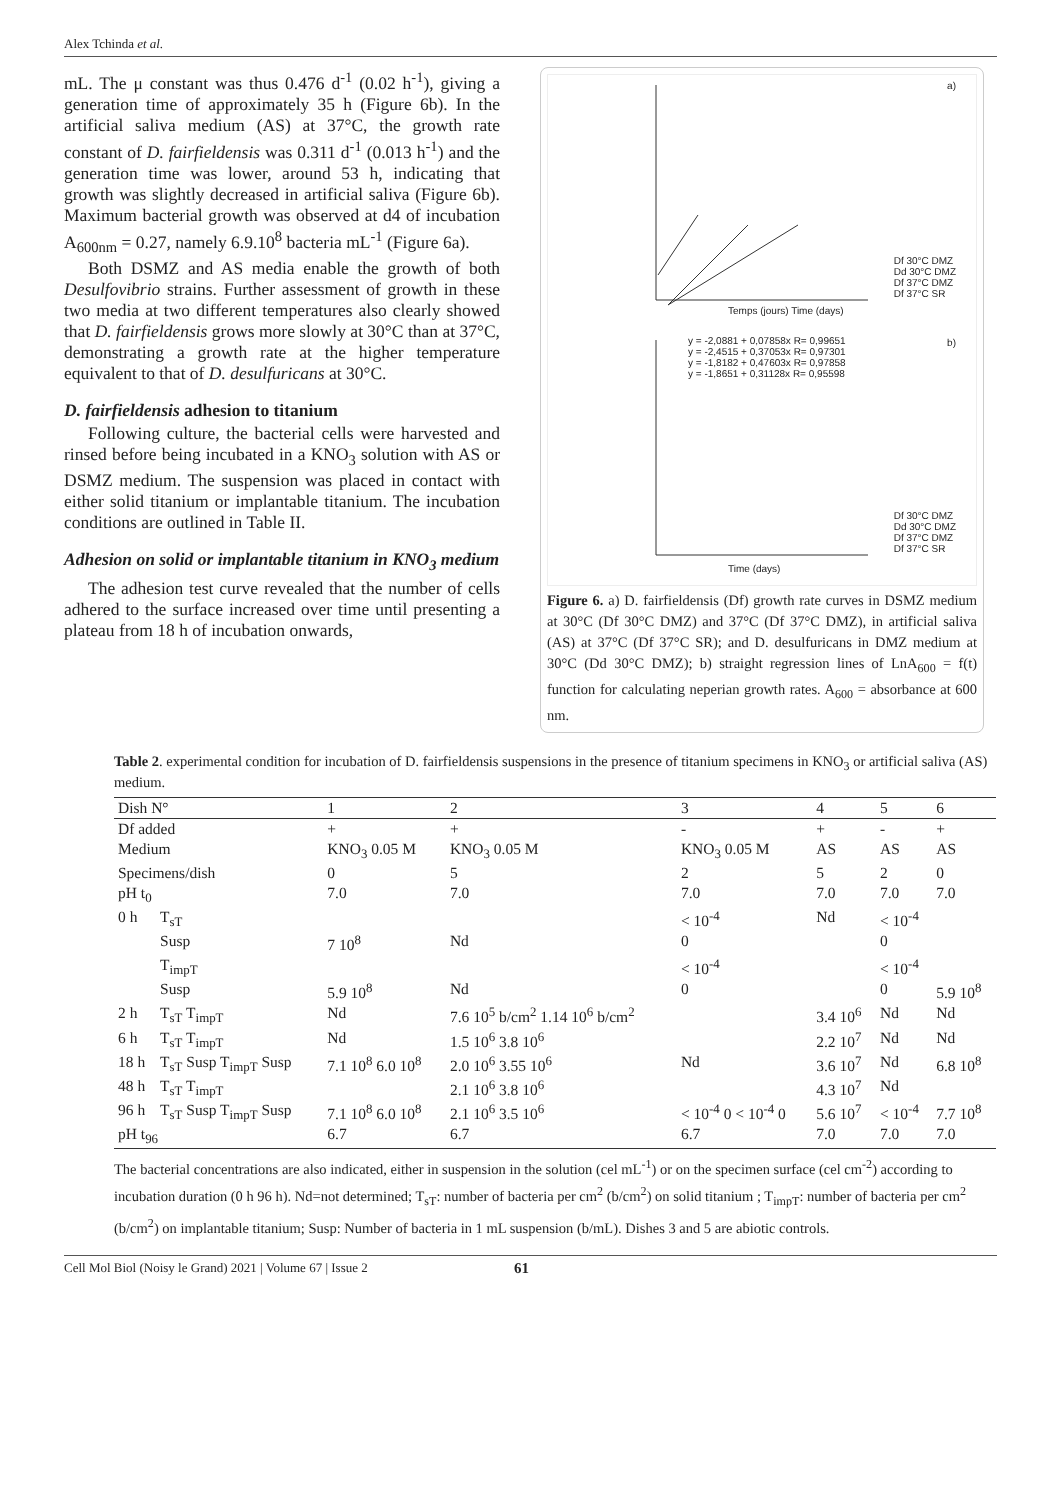Alex Tchinda et al.
mL. The μ constant was thus 0.476 d<sup>-1</sup> (0.02 h<sup>-1</sup>), giving a generation time of approximately 35 h (Figure 6b). In the artificial saliva medium (AS) at 37°C, the growth rate constant of D. fairfieldensis was 0.311 d<sup>-1</sup> (0.013 h<sup>-1</sup>) and the generation time was lower, around 53 h, indicating that growth was slightly decreased in artificial saliva (Figure 6b). Maximum bacterial growth was observed at d4 of incubation A<sub>600nm</sub> = 0.27, namely 6.9.10<sup>8</sup> bacteria mL<sup>-1</sup> (Figure 6a).
Both DSMZ and AS media enable the growth of both Desulfovibrio strains. Further assessment of growth in these two media at two different temperatures also clearly showed that D. fairfieldensis grows more slowly at 30°C than at 37°C, demonstrating a growth rate at the higher temperature equivalent to that of D. desulfuricans at 30°C.
D. fairfieldensis adhesion to titanium
Following culture, the bacterial cells were harvested and rinsed before being incubated in a KNO<sub>3</sub> solution with AS or DSMZ medium. The suspension was placed in contact with either solid titanium or implantable titanium. The incubation conditions are outlined in Table II.
Adhesion on solid or implantable titanium in KNO<sub>3</sub> medium
The adhesion test curve revealed that the number of cells adhered to the surface increased over time until presenting a plateau from 18 h of incubation onwards,
a)
Temps (jours) Time (days)
Df 30°C DMZ
Dd 30°C DMZ
Df 37°C DMZ
Df 37°C SR
y = -2,0881 + 0,07858x R= 0,99651
y = -2,4515 + 0,37053x R= 0,97301
y = -1,8182 + 0,47603x R= 0,97858
y = -1,8651 + 0,31128x R= 0,95598
b)
Df 30°C DMZ
Dd 30°C DMZ
Df 37°C DMZ
Df 37°C SR
Time (days)
Figure 6. a) D. fairfieldensis (Df) growth rate curves in DSMZ medium at 30°C (Df 30°C DMZ) and 37°C (Df 37°C DMZ), in artificial saliva (AS) at 37°C (Df 37°C SR); and D. desulfuricans in DMZ medium at 30°C (Dd 30°C DMZ); b) straight regression lines of LnA<sub>600</sub> = f(t) function for calculating neperian growth rates. A<sub>600</sub> = absorbance at 600 nm.
Table 2. experimental condition for incubation of D. fairfieldensis suspensions in the presence of titanium specimens in KNO<sub>3</sub> or artificial saliva (AS) medium.
| Dish N° | | 1 | 2 | 3 | 4 | 5 | 6 |
| --- | --- | --- | --- | --- | --- | --- | --- |
| Df added | | + | + | - | + | - | + |
| Medium | | KNO<sub>3</sub> 0.05 M | KNO<sub>3</sub> 0.05 M | KNO<sub>3</sub> 0.05 M | AS | AS | AS |
| Specimens/dish | | 0 | 5 | 2 | 5 | 2 | 0 |
| pH t<sub>0</sub> | | 7.0 | 7.0 | 7.0 | 7.0 | 7.0 | 7.0 |
| 0 h | T<sub>sT</sub> | | | < 10<sup>-4</sup> | Nd | < 10<sup>-4</sup> | |
| | Susp | 7 10<sup>8</sup> | Nd | 0 | | 0 | |
| | T<sub>impT</sub> | | | < 10<sup>-4</sup> | | < 10<sup>-4</sup> | |
| | Susp | 5.9 10<sup>8</sup> | Nd | 0 | | 0 | 5.9 10<sup>8</sup> |
| 2 h | T<sub>sT</sub> T<sub>impT</sub> | Nd | 7.6 10<sup>5</sup> b/cm<sup>2</sup> 1.14 10<sup>6</sup> b/cm<sup>2</sup> | | 3.4 10<sup>6</sup> | Nd | Nd |
| 6 h | T<sub>sT</sub> T<sub>impT</sub> | Nd | 1.5 10<sup>6</sup> 3.8 10<sup>6</sup> | | 2.2 10<sup>7</sup> | Nd | Nd |
| 18 h | T<sub>sT</sub> Susp T<sub>impT</sub> Susp | 7.1 10<sup>8</sup> 6.0 10<sup>8</sup> | 2.0 10<sup>6</sup> 3.55 10<sup>6</sup> | Nd | 3.6 10<sup>7</sup> | Nd | 6.8 10<sup>8</sup> |
| 48 h | T<sub>sT</sub> T<sub>impT</sub> | | 2.1 10<sup>6</sup> 3.8 10<sup>6</sup> | | 4.3 10<sup>7</sup> | Nd | |
| 96 h | T<sub>sT</sub> Susp T<sub>impT</sub> Susp | 7.1 10<sup>8</sup> 6.0 10<sup>8</sup> | 2.1 10<sup>6</sup> 3.5 10<sup>6</sup> | < 10<sup>-4</sup> 0 < 10<sup>-4</sup> 0 | 5.6 10<sup>7</sup> | < 10<sup>-4</sup> | 7.7 10<sup>8</sup> |
| pH t<sub>96</sub> | | 6.7 | 6.7 | 6.7 | 7.0 | 7.0 | 7.0 |
The bacterial concentrations are also indicated, either in suspension in the solution (cel mL<sup>-1</sup>) or on the specimen surface (cel cm<sup>-2</sup>) according to incubation duration (0 h 96 h). Nd=not determined; T<sub>sT</sub>: number of bacteria per cm<sup>2</sup> (b/cm<sup>2</sup>) on solid titanium ; T<sub>impT</sub>: number of bacteria per cm<sup>2</sup> (b/cm<sup>2</sup>) on implantable titanium; Susp: Number of bacteria in 1 mL suspension (b/mL). Dishes 3 and 5 are abiotic controls.
Cell Mol Biol (Noisy le Grand) 2021 | Volume 67 | Issue 2 61